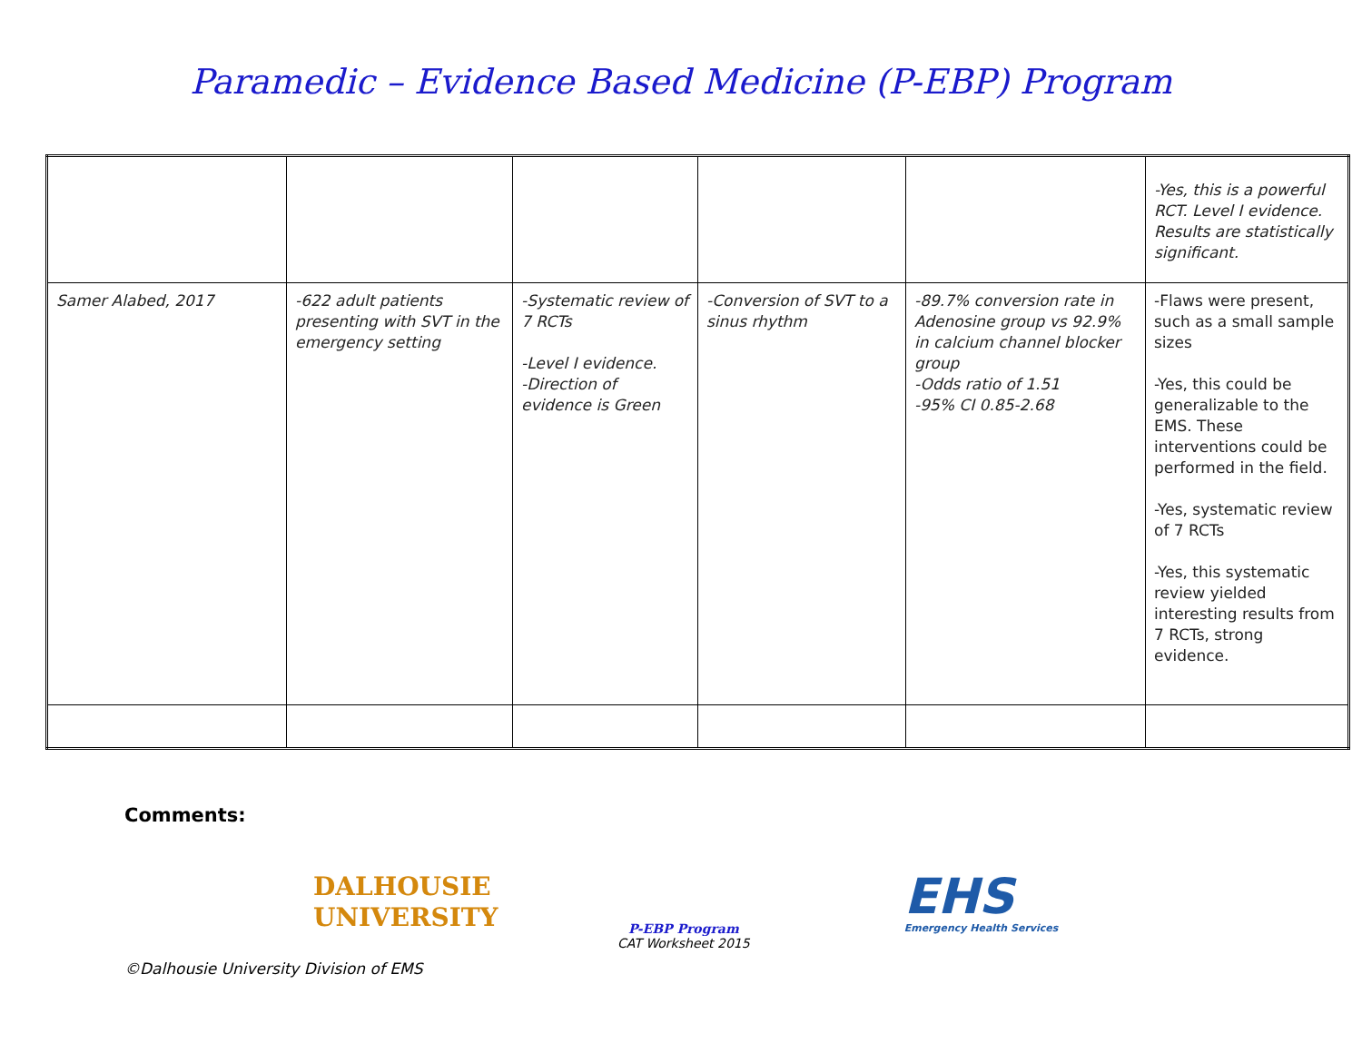Paramedic – Evidence Based Medicine (P-EBP) Program
| | | | | | -Yes, this is a powerful RCT. Level I evidence. Results are statistically significant. |
| Samer Alabed, 2017 | -622 adult patients presenting with SVT in the emergency setting | -Systematic review of 7 RCTs -Level I evidence. -Direction of evidence is Green | -Conversion of SVT to a sinus rhythm | -89.7% conversion rate in Adenosine group vs 92.9% in calcium channel blocker group -Odds ratio of 1.51 -95% CI 0.85-2.68 | -Flaws were present, such as a small sample sizes -Yes, this could be generalizable to the EMS. These interventions could be performed in the field. -Yes, systematic review of 7 RCTs -Yes, this systematic review yielded interesting results from 7 RCTs, strong evidence. |
Comments:
DALHOUSIE
UNIVERSITY
P-EBP Program
CAT Worksheet 2015
EHS
Emergency Health Services
©Dalhousie University Division of EMS